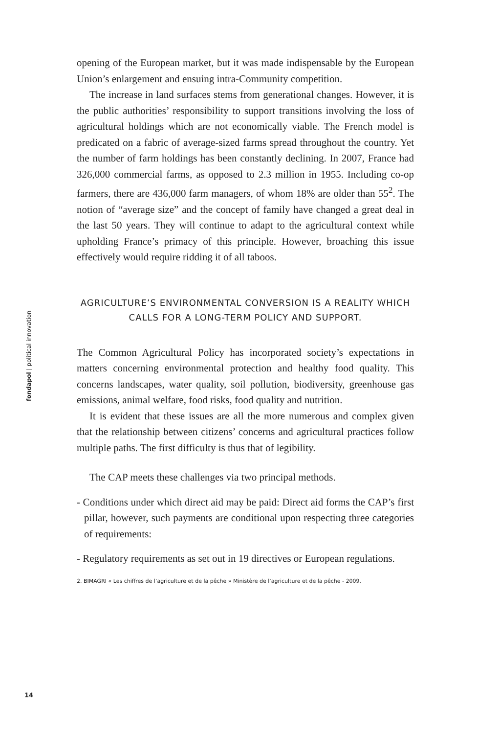fondapol | political innovation
opening of the European market, but it was made indispensable by the European Union’s enlargement and ensuing intra-Community competition.
The increase in land surfaces stems from generational changes. However, it is the public authorities’ responsibility to support transitions involving the loss of agricultural holdings which are not economically viable. The French model is predicated on a fabric of average-sized farms spread throughout the country. Yet the number of farm holdings has been constantly declining. In 2007, France had 326,000 commercial farms, as opposed to 2.3 million in 1955. Including co-op farmers, there are 436,000 farm managers, of whom 18% are older than 55<sup>2</sup>. The notion of “average size” and the concept of family have changed a great deal in the last 50 years. They will continue to adapt to the agricultural context while upholding France’s primacy of this principle. However, broaching this issue effectively would require ridding it of all taboos.
AGRICULTURE’S ENVIRONMENTAL CONVERSION IS A REALITY WHICH CALLS FOR A LONG-TERM POLICY AND SUPPORT.
The Common Agricultural Policy has incorporated society’s expectations in matters concerning environmental protection and healthy food quality. This concerns landscapes, water quality, soil pollution, biodiversity, greenhouse gas emissions, animal welfare, food risks, food quality and nutrition.
It is evident that these issues are all the more numerous and complex given that the relationship between citizens’ concerns and agricultural practices follow multiple paths. The first difficulty is thus that of legibility.
The CAP meets these challenges via two principal methods.
- Conditions under which direct aid may be paid: Direct aid forms the CAP’s first pillar, however, such payments are conditional upon respecting three categories of requirements:
- Regulatory requirements as set out in 19 directives or European regulations.
2. BIMAGRI « Les chiffres de l’agriculture et de la pêche » Ministère de l’agriculture et de la pêche - 2009.
14